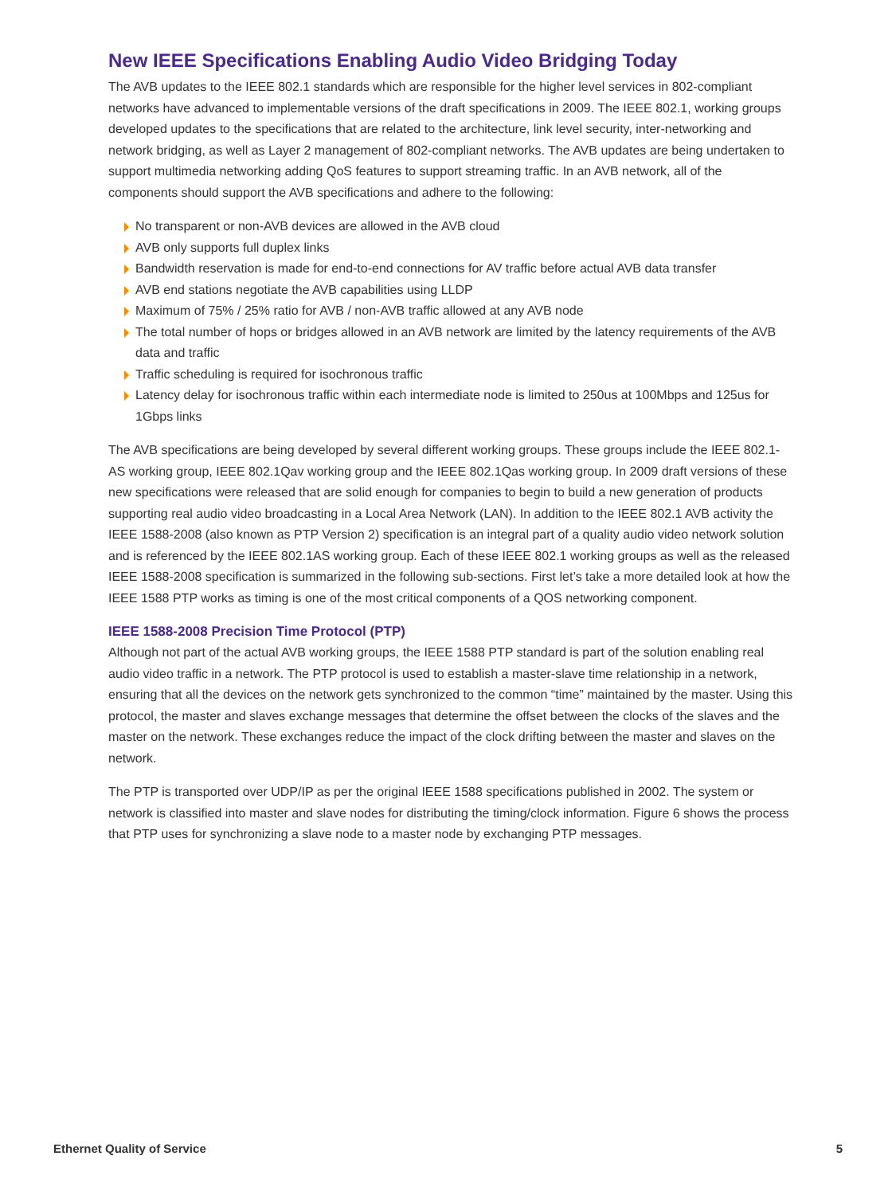New IEEE Specifications Enabling Audio Video Bridging Today
The AVB updates to the IEEE 802.1 standards which are responsible for the higher level services in 802-compliant networks have advanced to implementable versions of the draft specifications in 2009. The IEEE 802.1, working groups developed updates to the specifications that are related to the architecture, link level security, inter-networking and network bridging, as well as Layer 2 management of 802-compliant networks. The AVB updates are being undertaken to support multimedia networking adding QoS features to support streaming traffic. In an AVB network, all of the components should support the AVB specifications and adhere to the following:
No transparent or non-AVB devices are allowed in the AVB cloud
AVB only supports full duplex links
Bandwidth reservation is made for end-to-end connections for AV traffic before actual AVB data transfer
AVB end stations negotiate the AVB capabilities using LLDP
Maximum of 75% / 25% ratio for AVB / non-AVB traffic allowed at any AVB node
The total number of hops or bridges allowed in an AVB network are limited by the latency requirements of the AVB data and traffic
Traffic scheduling is required for isochronous traffic
Latency delay for isochronous traffic within each intermediate node is limited to 250us at 100Mbps and 125us for 1Gbps links
The AVB specifications are being developed by several different working groups. These groups include the IEEE 802.1-AS working group, IEEE 802.1Qav working group and the IEEE 802.1Qas working group. In 2009 draft versions of these new specifications were released that are solid enough for companies to begin to build a new generation of products supporting real audio video broadcasting in a Local Area Network (LAN). In addition to the IEEE 802.1 AVB activity the IEEE 1588-2008 (also known as PTP Version 2) specification is an integral part of a quality audio video network solution and is referenced by the IEEE 802.1AS working group. Each of these IEEE 802.1 working groups as well as the released IEEE 1588-2008 specification is summarized in the following sub-sections. First let’s take a more detailed look at how the IEEE 1588 PTP works as timing is one of the most critical components of a QOS networking component.
IEEE 1588-2008 Precision Time Protocol (PTP)
Although not part of the actual AVB working groups, the IEEE 1588 PTP standard is part of the solution enabling real audio video traffic in a network. The PTP protocol is used to establish a master-slave time relationship in a network, ensuring that all the devices on the network gets synchronized to the common “time” maintained by the master. Using this protocol, the master and slaves exchange messages that determine the offset between the clocks of the slaves and the master on the network. These exchanges reduce the impact of the clock drifting between the master and slaves on the network.
The PTP is transported over UDP/IP as per the original IEEE 1588 specifications published in 2002. The system or network is classified into master and slave nodes for distributing the timing/clock information. Figure 6 shows the process that PTP uses for synchronizing a slave node to a master node by exchanging PTP messages.
Ethernet Quality of Service 5